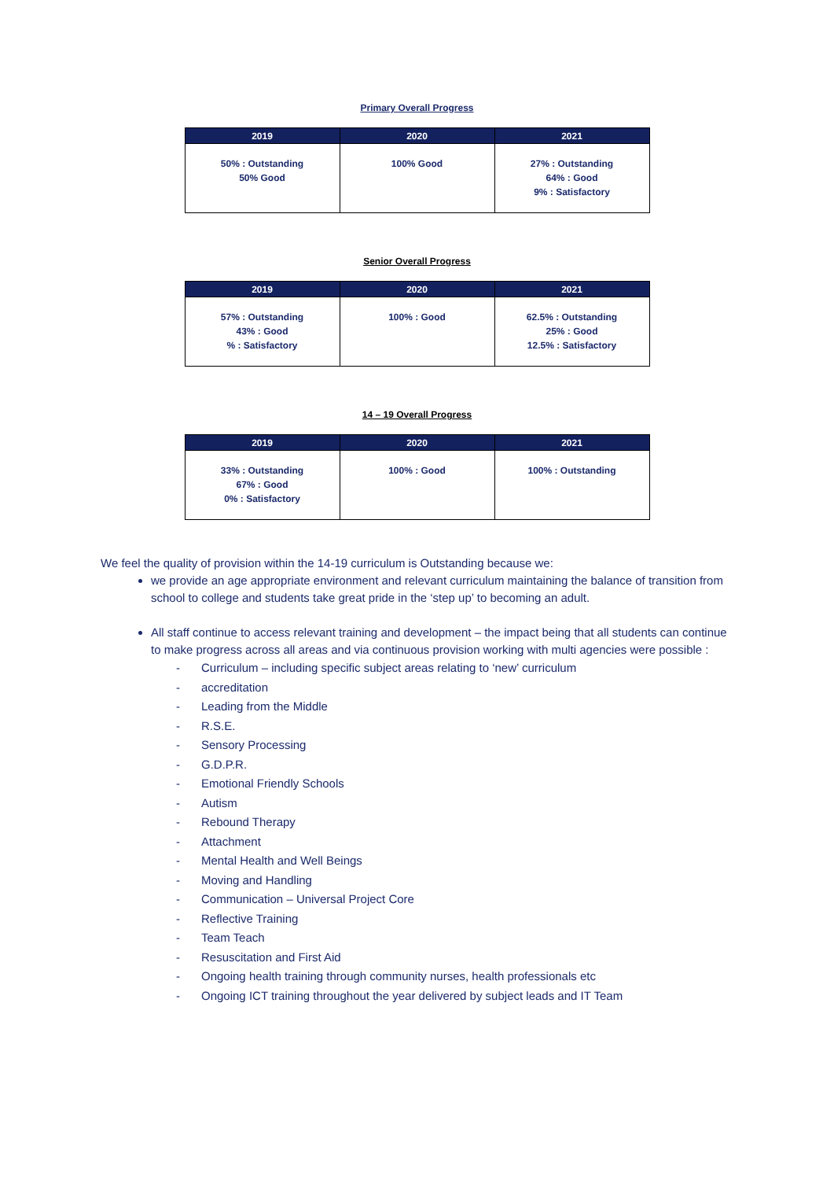Primary Overall Progress
| 2019 | 2020 | 2021 |
| --- | --- | --- |
| 50% : Outstanding 50% Good | 100% Good | 27% : Outstanding 64% : Good 9% : Satisfactory |
Senior Overall Progress
| 2019 | 2020 | 2021 |
| --- | --- | --- |
| 57% : Outstanding 43% : Good % : Satisfactory | 100% : Good | 62.5% : Outstanding 25% : Good 12.5% : Satisfactory |
14 – 19 Overall Progress
| 2019 | 2020 | 2021 |
| --- | --- | --- |
| 33% : Outstanding 67% : Good 0% : Satisfactory | 100% : Good | 100% : Outstanding |
We feel the quality of provision within the 14-19 curriculum is Outstanding because we:
we provide an age appropriate environment and relevant curriculum maintaining the balance of transition from school to college and students take great pride in the ‘step up’ to becoming an adult.
All staff continue to access relevant training and development – the impact being that all students can continue to make progress across all areas and via continuous provision working with multi agencies were possible :
- Curriculum – including specific subject areas relating to ‘new’ curriculum
- accreditation
- Leading from the Middle
- R.S.E.
- Sensory Processing
- G.D.P.R.
- Emotional Friendly Schools
- Autism
- Rebound Therapy
- Attachment
- Mental Health and Well Beings
- Moving and Handling
- Communication – Universal Project Core
- Reflective Training
- Team Teach
- Resuscitation and First Aid
- Ongoing health training through community nurses, health professionals etc
- Ongoing ICT training throughout the year delivered by subject leads and IT Team